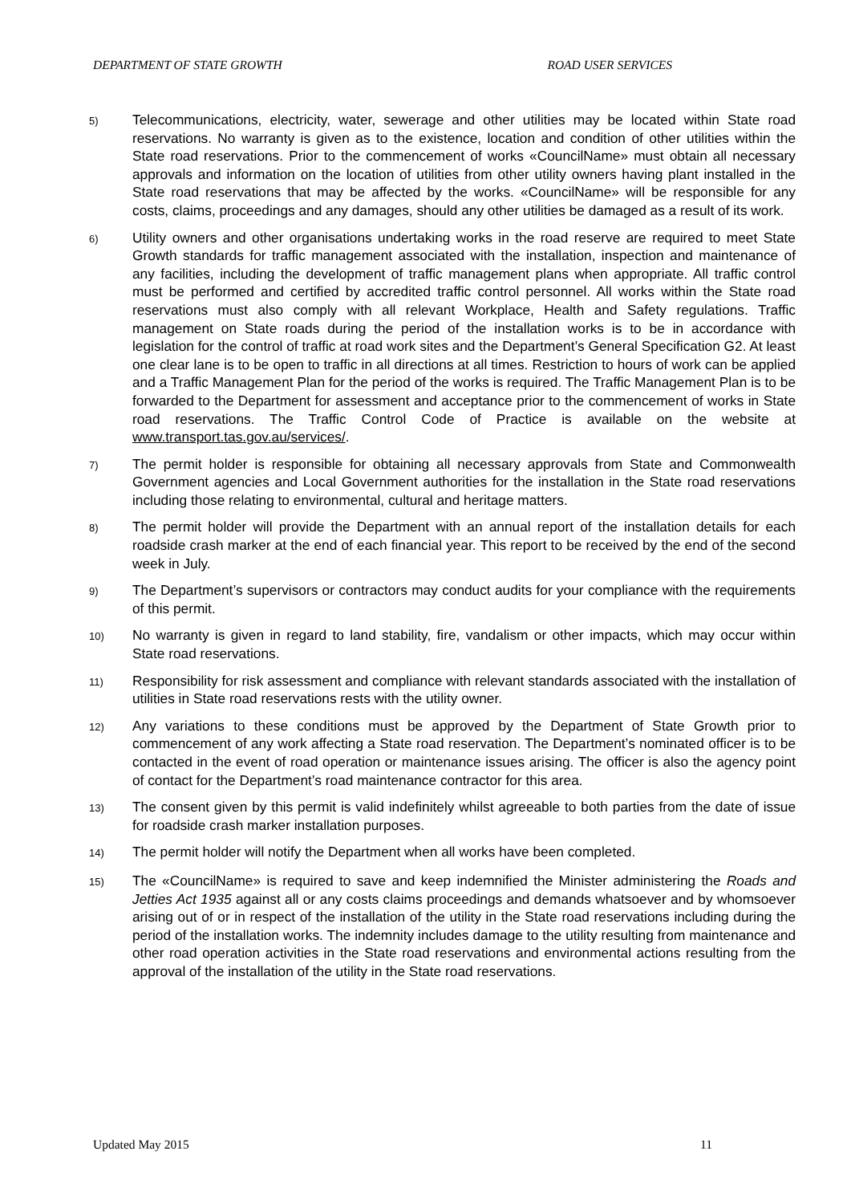DEPARTMENT OF STATE GROWTH ROAD USER SERVICES
5)
Telecommunications, electricity, water, sewerage and other utilities may be located within State road reservations. No warranty is given as to the existence, location and condition of other utilities within the State road reservations. Prior to the commencement of works «CouncilName» must obtain all necessary approvals and information on the location of utilities from other utility owners having plant installed in the State road reservations that may be affected by the works. «CouncilName» will be responsible for any costs, claims, proceedings and any damages, should any other utilities be damaged as a result of its work.
6)
Utility owners and other organisations undertaking works in the road reserve are required to meet State Growth standards for traffic management associated with the installation, inspection and maintenance of any facilities, including the development of traffic management plans when appropriate. All traffic control must be performed and certified by accredited traffic control personnel. All works within the State road reservations must also comply with all relevant Workplace, Health and Safety regulations. Traffic management on State roads during the period of the installation works is to be in accordance with legislation for the control of traffic at road work sites and the Department’s General Specification G2. At least one clear lane is to be open to traffic in all directions at all times. Restriction to hours of work can be applied and a Traffic Management Plan for the period of the works is required. The Traffic Management Plan is to be forwarded to the Department for assessment and acceptance prior to the commencement of works in State road reservations. The Traffic Control Code of Practice is available on the website at www.transport.tas.gov.au/services/.
7)
The permit holder is responsible for obtaining all necessary approvals from State and Commonwealth Government agencies and Local Government authorities for the installation in the State road reservations including those relating to environmental, cultural and heritage matters.
8)
The permit holder will provide the Department with an annual report of the installation details for each roadside crash marker at the end of each financial year. This report to be received by the end of the second week in July.
9)
The Department’s supervisors or contractors may conduct audits for your compliance with the requirements of this permit.
10)
No warranty is given in regard to land stability, fire, vandalism or other impacts, which may occur within State road reservations.
11)
Responsibility for risk assessment and compliance with relevant standards associated with the installation of utilities in State road reservations rests with the utility owner.
12)
Any variations to these conditions must be approved by the Department of State Growth prior to commencement of any work affecting a State road reservation. The Department’s nominated officer is to be contacted in the event of road operation or maintenance issues arising. The officer is also the agency point of contact for the Department’s road maintenance contractor for this area.
13)
The consent given by this permit is valid indefinitely whilst agreeable to both parties from the date of issue for roadside crash marker installation purposes.
14)
The permit holder will notify the Department when all works have been completed.
15)
The «CouncilName» is required to save and keep indemnified the Minister administering the Roads and Jetties Act 1935 against all or any costs claims proceedings and demands whatsoever and by whomsoever arising out of or in respect of the installation of the utility in the State road reservations including during the period of the installation works. The indemnity includes damage to the utility resulting from maintenance and other road operation activities in the State road reservations and environmental actions resulting from the approval of the installation of the utility in the State road reservations.
Updated May 2015 11